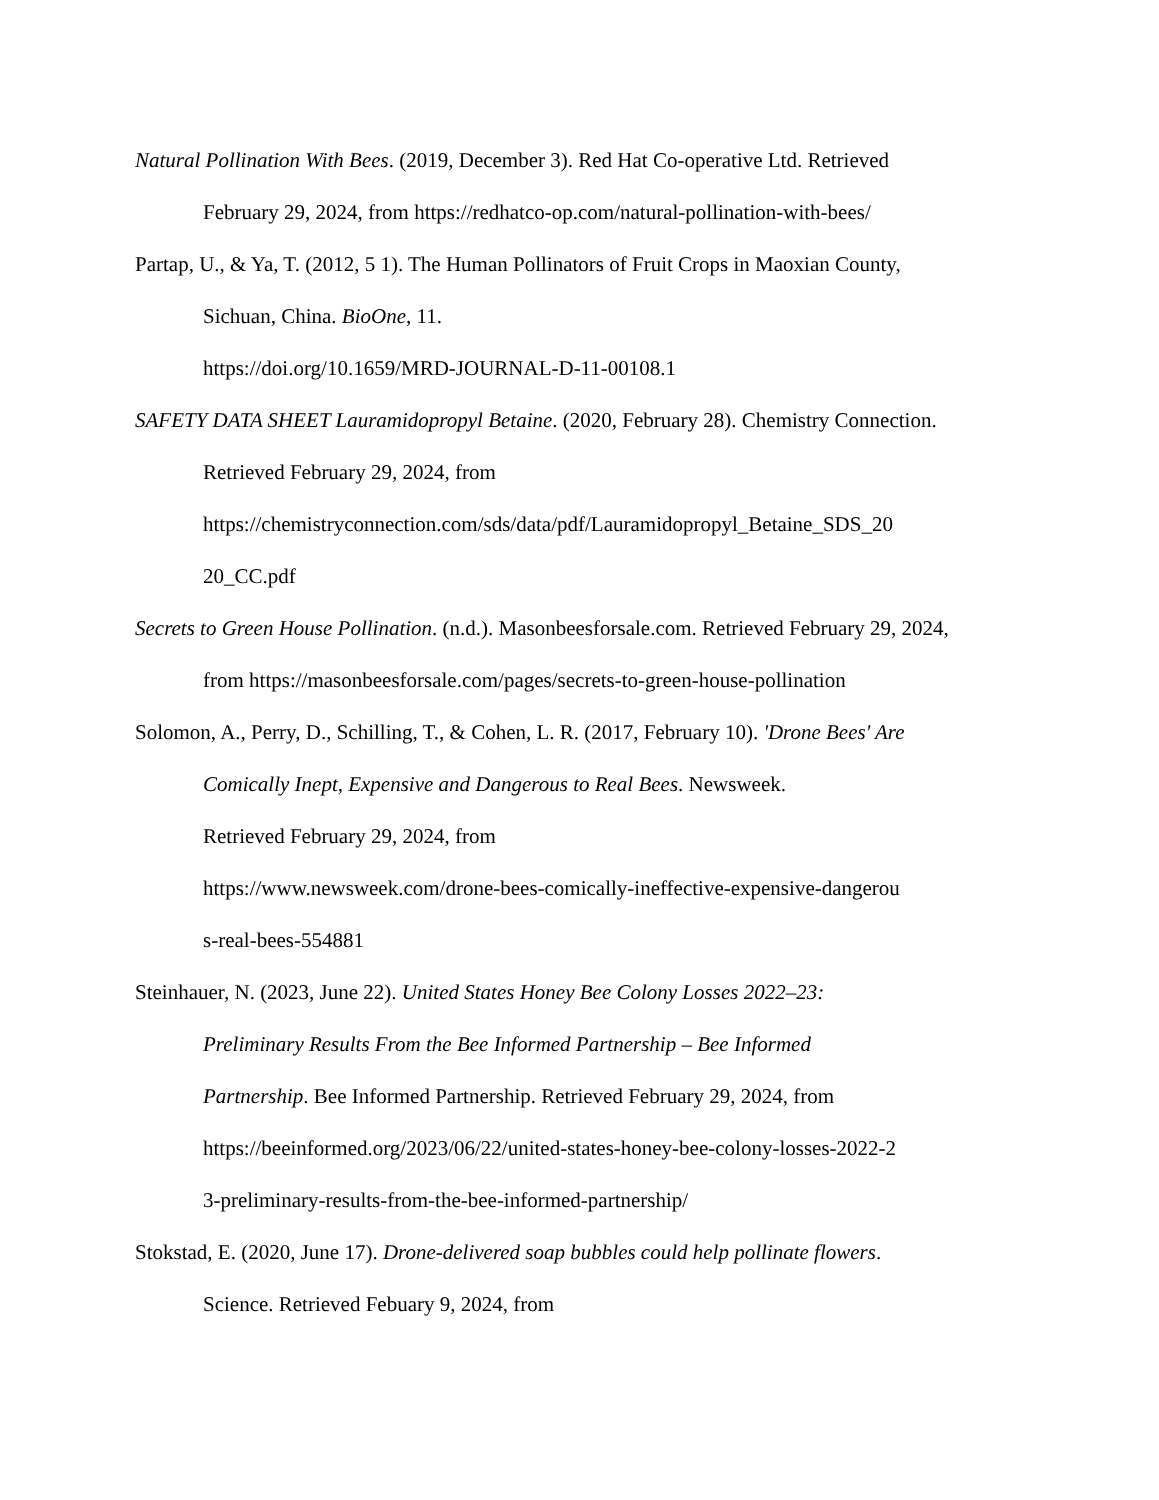Natural Pollination With Bees. (2019, December 3). Red Hat Co-operative Ltd. Retrieved February 29, 2024, from https://redhatco-op.com/natural-pollination-with-bees/
Partap, U., & Ya, T. (2012, 5 1). The Human Pollinators of Fruit Crops in Maoxian County, Sichuan, China. BioOne, 11.
https://doi.org/10.1659/MRD-JOURNAL-D-11-00108.1
SAFETY DATA SHEET Lauramidopropyl Betaine. (2020, February 28). Chemistry Connection. Retrieved February 29, 2024, from
https://chemistryconnection.com/sds/data/pdf/Lauramidopropyl_Betaine_SDS_20
20_CC.pdf
Secrets to Green House Pollination. (n.d.). Masonbeesforsale.com. Retrieved February 29, 2024, from https://masonbeesforsale.com/pages/secrets-to-green-house-pollination
Solomon, A., Perry, D., Schilling, T., & Cohen, L. R. (2017, February 10). 'Drone Bees' Are Comically Inept, Expensive and Dangerous to Real Bees. Newsweek.
Retrieved February 29, 2024, from
https://www.newsweek.com/drone-bees-comically-ineffective-expensive-dangerou
s-real-bees-554881
Steinhauer, N. (2023, June 22). United States Honey Bee Colony Losses 2022–23:
Preliminary Results From the Bee Informed Partnership – Bee Informed
Partnership. Bee Informed Partnership. Retrieved February 29, 2024, from
https://beeinformed.org/2023/06/22/united-states-honey-bee-colony-losses-2022-2
3-preliminary-results-from-the-bee-informed-partnership/
Stokstad, E. (2020, June 17). Drone-delivered soap bubbles could help pollinate flowers.
Science. Retrieved Febuary 9, 2024, from